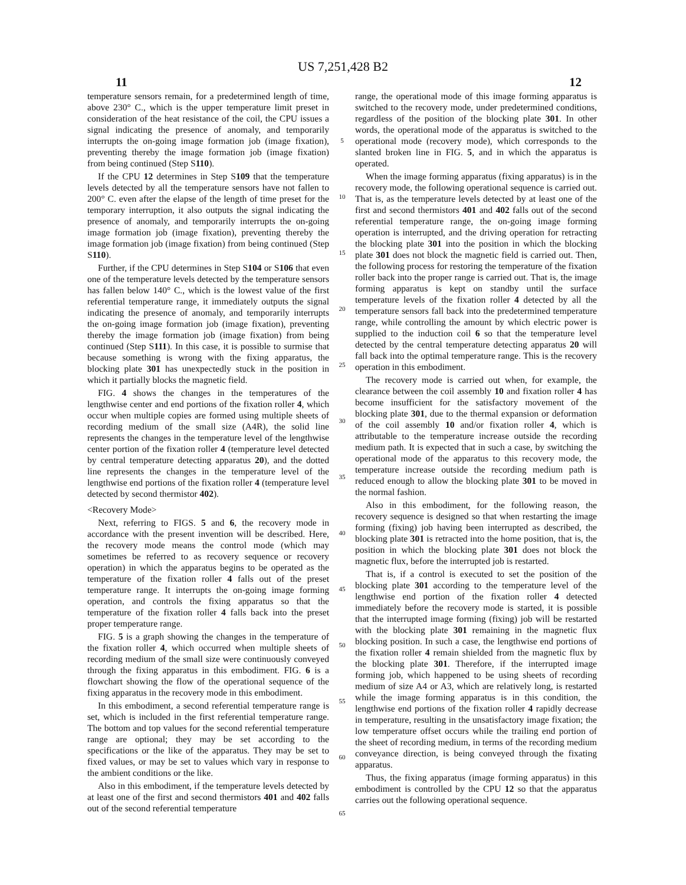US 7,251,428 B2
11 12
temperature sensors remain, for a predetermined length of time, above 230° C., which is the upper temperature limit preset in consideration of the heat resistance of the coil, the CPU issues a signal indicating the presence of anomaly, and temporarily interrupts the on-going image formation job (image fixation), preventing thereby the image formation job (image fixation) from being continued (Step S110).
If the CPU 12 determines in Step S109 that the temperature levels detected by all the temperature sensors have not fallen to 200° C. even after the elapse of the length of time preset for the temporary interruption, it also outputs the signal indicating the presence of anomaly, and temporarily interrupts the on-going image formation job (image fixation), preventing thereby the image formation job (image fixation) from being continued (Step S110).
Further, if the CPU determines in Step S104 or S106 that even one of the temperature levels detected by the temperature sensors has fallen below 140° C., which is the lowest value of the first referential temperature range, it immediately outputs the signal indicating the presence of anomaly, and temporarily interrupts the on-going image formation job (image fixation), preventing thereby the image formation job (image fixation) from being continued (Step S111). In this case, it is possible to surmise that because something is wrong with the fixing apparatus, the blocking plate 301 has unexpectedly stuck in the position in which it partially blocks the magnetic field.
FIG. 4 shows the changes in the temperatures of the lengthwise center and end portions of the fixation roller 4, which occur when multiple copies are formed using multiple sheets of recording medium of the small size (A4R), the solid line represents the changes in the temperature level of the lengthwise center portion of the fixation roller 4 (temperature level detected by central temperature detecting apparatus 20), and the dotted line represents the changes in the temperature level of the lengthwise end portions of the fixation roller 4 (temperature level detected by second thermistor 402).
<Recovery Mode>
Next, referring to FIGS. 5 and 6, the recovery mode in accordance with the present invention will be described. Here, the recovery mode means the control mode (which may sometimes be referred to as recovery sequence or recovery operation) in which the apparatus begins to be operated as the temperature of the fixation roller 4 falls out of the preset temperature range. It interrupts the on-going image forming operation, and controls the fixing apparatus so that the temperature of the fixation roller 4 falls back into the preset proper temperature range.
FIG. 5 is a graph showing the changes in the temperature of the fixation roller 4, which occurred when multiple sheets of recording medium of the small size were continuously conveyed through the fixing apparatus in this embodiment. FIG. 6 is a flowchart showing the flow of the operational sequence of the fixing apparatus in the recovery mode in this embodiment.
In this embodiment, a second referential temperature range is set, which is included in the first referential temperature range. The bottom and top values for the second referential temperature range are optional; they may be set according to the specifications or the like of the apparatus. They may be set to fixed values, or may be set to values which vary in response to the ambient conditions or the like.
Also in this embodiment, if the temperature levels detected by at least one of the first and second thermistors 401 and 402 falls out of the second referential temperature
5
10
15
20
25
30
35
40
45
50
55
60
65
range, the operational mode of this image forming apparatus is switched to the recovery mode, under predetermined conditions, regardless of the position of the blocking plate 301. In other words, the operational mode of the apparatus is switched to the operational mode (recovery mode), which corresponds to the slanted broken line in FIG. 5, and in which the apparatus is operated.
When the image forming apparatus (fixing apparatus) is in the recovery mode, the following operational sequence is carried out. That is, as the temperature levels detected by at least one of the first and second thermistors 401 and 402 falls out of the second referential temperature range, the on-going image forming operation is interrupted, and the driving operation for retracting the blocking plate 301 into the position in which the blocking plate 301 does not block the magnetic field is carried out. Then, the following process for restoring the temperature of the fixation roller back into the proper range is carried out. That is, the image forming apparatus is kept on standby until the surface temperature levels of the fixation roller 4 detected by all the temperature sensors fall back into the predetermined temperature range, while controlling the amount by which electric power is supplied to the induction coil 6 so that the temperature level detected by the central temperature detecting apparatus 20 will fall back into the optimal temperature range. This is the recovery operation in this embodiment.
The recovery mode is carried out when, for example, the clearance between the coil assembly 10 and fixation roller 4 has become insufficient for the satisfactory movement of the blocking plate 301, due to the thermal expansion or deformation of the coil assembly 10 and/or fixation roller 4, which is attributable to the temperature increase outside the recording medium path. It is expected that in such a case, by switching the operational mode of the apparatus to this recovery mode, the temperature increase outside the recording medium path is reduced enough to allow the blocking plate 301 to be moved in the normal fashion.
Also in this embodiment, for the following reason, the recovery sequence is designed so that when restarting the image forming (fixing) job having been interrupted as described, the blocking plate 301 is retracted into the home position, that is, the position in which the blocking plate 301 does not block the magnetic flux, before the interrupted job is restarted.
That is, if a control is executed to set the position of the blocking plate 301 according to the temperature level of the lengthwise end portion of the fixation roller 4 detected immediately before the recovery mode is started, it is possible that the interrupted image forming (fixing) job will be restarted with the blocking plate 301 remaining in the magnetic flux blocking position. In such a case, the lengthwise end portions of the fixation roller 4 remain shielded from the magnetic flux by the blocking plate 301. Therefore, if the interrupted image forming job, which happened to be using sheets of recording medium of size A4 or A3, which are relatively long, is restarted while the image forming apparatus is in this condition, the lengthwise end portions of the fixation roller 4 rapidly decrease in temperature, resulting in the unsatisfactory image fixation; the low temperature offset occurs while the trailing end portion of the sheet of recording medium, in terms of the recording medium conveyance direction, is being conveyed through the fixating apparatus.
Thus, the fixing apparatus (image forming apparatus) in this embodiment is controlled by the CPU 12 so that the apparatus carries out the following operational sequence.